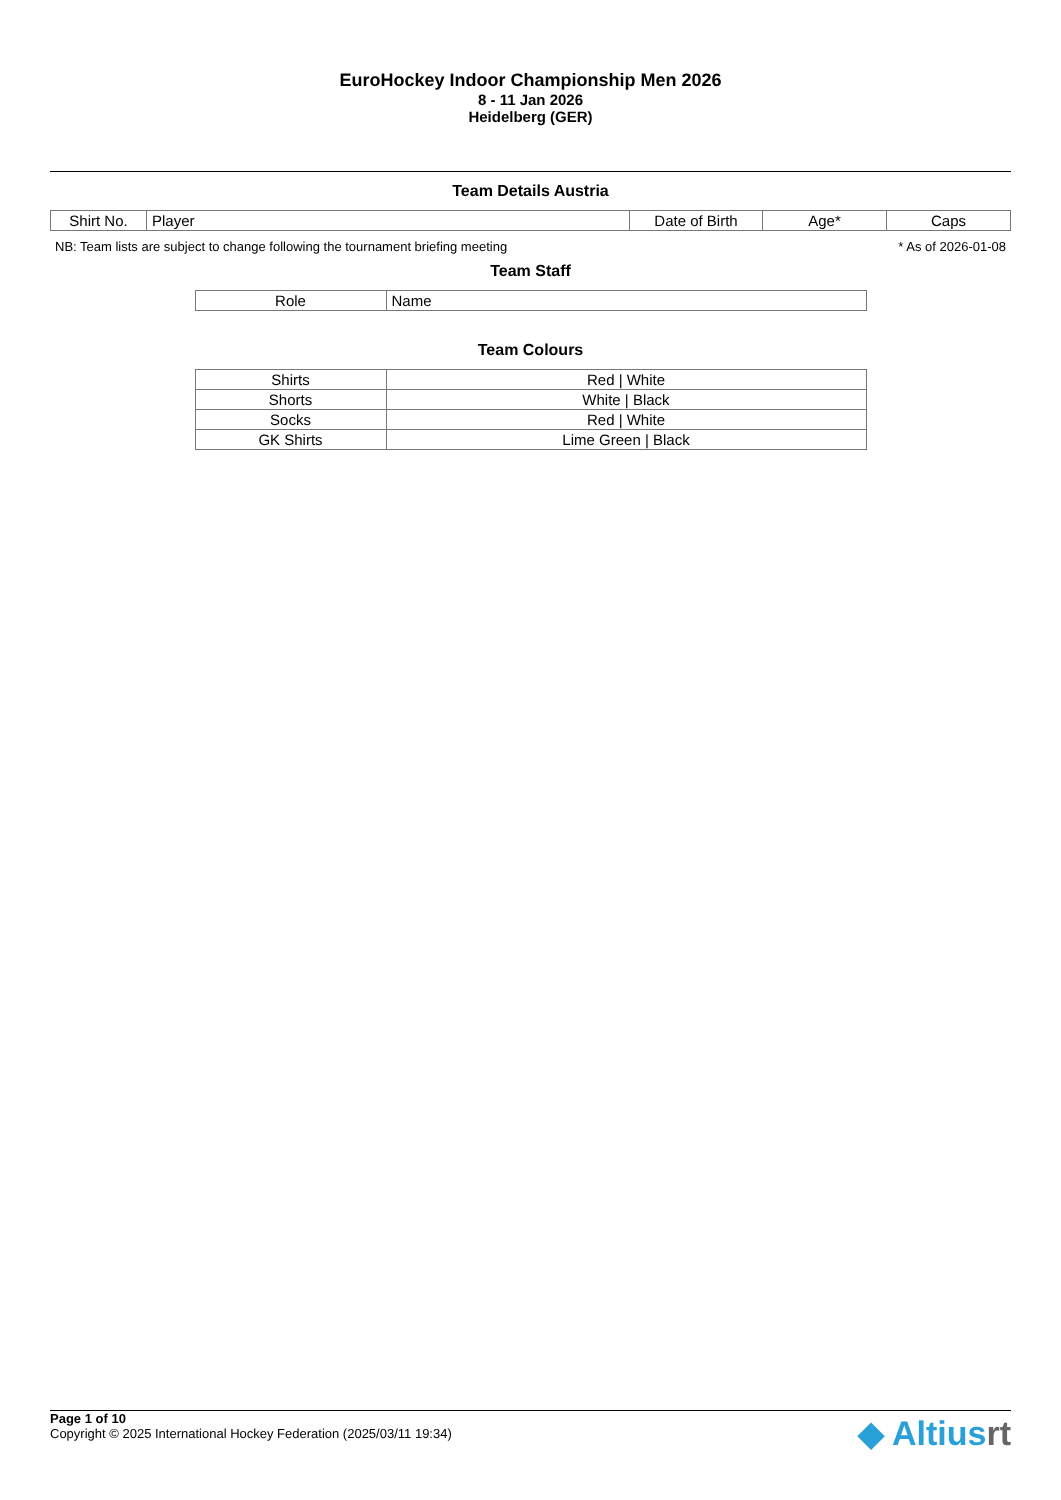EuroHockey Indoor Championship Men 2026
8 - 11 Jan 2026
Heidelberg (GER)
Team Details Austria
| Shirt No. | Player | Date of Birth | Age* | Caps |
NB: Team lists are subject to change following the tournament briefing meeting * As of 2026-01-08
Team Staff
| Role | Name |
Team Colours
| Shirts | Red / White |
| Shorts | White / Black |
| Socks | Red / White |
| GK Shirts | Lime Green / Black |
Page 1 of 10
Copyright © 2025 International Hockey Federation (2025/03/11 19:34)
◆ Altiusrt